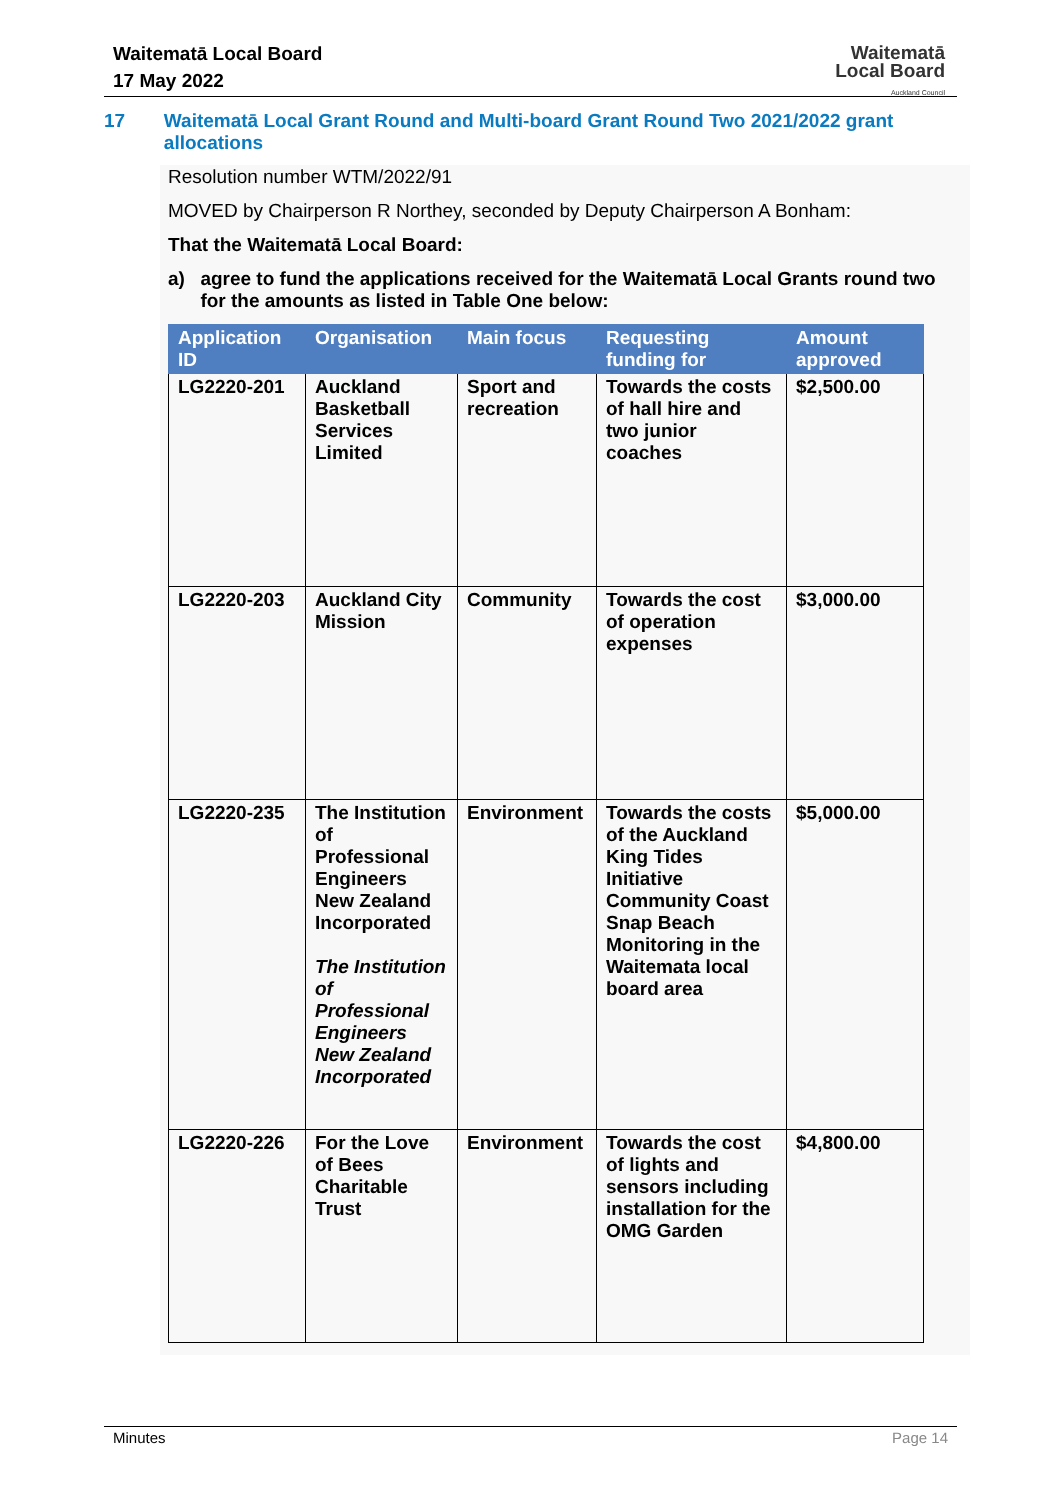Waitematā Local Board
17 May 2022
Waitematā
Local Board
Auckland Council
17 Waitematā Local Grant Round and Multi-board Grant Round Two 2021/2022 grant allocations
Resolution number WTM/2022/91
MOVED by Chairperson R Northey, seconded by Deputy Chairperson A Bonham:
That the Waitematā Local Board:
a) agree to fund the applications received for the Waitematā Local Grants round two for the amounts as listed in Table One below:
| Application ID | Organisation | Main focus | Requesting funding for | Amount approved |
| --- | --- | --- | --- | --- |
| LG2220-201 | Auckland Basketball Services Limited | Sport and recreation | Towards the costs of hall hire and two junior coaches | $2,500.00 |
| LG2220-203 | Auckland City Mission | Community | Towards the cost of operation expenses | $3,000.00 |
| LG2220-235 | The Institution of Professional Engineers New Zealand Incorporated The Institution of Professional Engineers New Zealand Incorporated | Environment | Towards the costs of the Auckland King Tides Initiative Community Coast Snap Beach Monitoring in the Waitemata local board area | $5,000.00 |
| LG2220-226 | For the Love of Bees Charitable Trust | Environment | Towards the cost of lights and sensors including installation for the OMG Garden | $4,800.00 |
Minutes Page 14